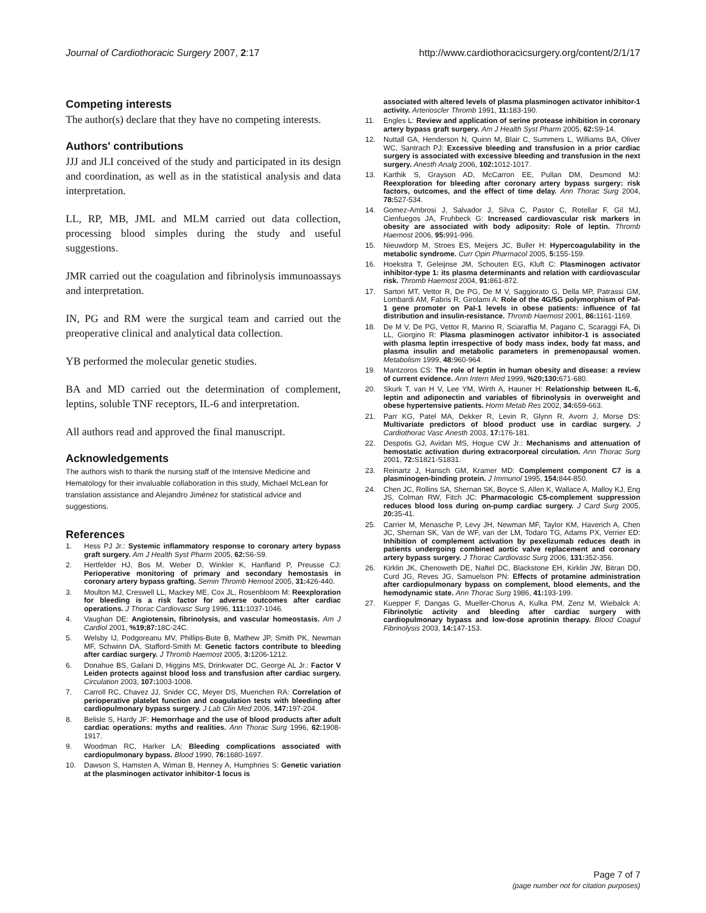Journal of Cardiothoracic Surgery 2007, 2:17 http://www.cardiothoracicsurgery.org/content/2/1/17
Competing interests
The author(s) declare that they have no competing interests.
Authors' contributions
JJJ and JLI conceived of the study and participated in its design and coordination, as well as in the statistical analysis and data interpretation.
LL, RP, MB, JML and MLM carried out data collection, processing blood simples during the study and useful suggestions.
JMR carried out the coagulation and fibrinolysis immunoassays and interpretation.
IN, PG and RM were the surgical team and carried out the preoperative clinical and analytical data collection.
YB performed the molecular genetic studies.
BA and MD carried out the determination of complement, leptins, soluble TNF receptors, IL-6 and interpretation.
All authors read and approved the final manuscript.
Acknowledgements
The authors wish to thank the nursing staff of the Intensive Medicine and Hematology for their invaluable collaboration in this study, Michael McLean for translation assistance and Alejandro Jiménez for statistical advice and suggestions.
References
1. Hess PJ Jr.: Systemic inflammatory response to coronary artery bypass graft surgery. Am J Health Syst Pharm 2005, 62: S6-S9.
2. Hertfelder HJ, Bos M, Weber D, Winkler K, Hanfland P, Preusse CJ: Perioperative monitoring of primary and secondary hemostasis in coronary artery bypass grafting. Semin Thromb Hemost 2005, 31: 426-440.
3. Moulton MJ, Creswell LL, Mackey ME, Cox JL, Rosenbloom M: Reexploration for bleeding is a risk factor for adverse outcomes after cardiac operations. J Thorac Cardiovasc Surg 1996, 111: 1037-1046.
4. Vaughan DE: Angiotensin, fibrinolysis, and vascular homeostasis. Am J Cardiol 2001, %19;87: 18C-24C.
5. Welsby IJ, Podgoreanu MV, Phillips-Bute B, Mathew JP, Smith PK, Newman MF, Schwinn DA, Stafford-Smith M: Genetic factors contribute to bleeding after cardiac surgery. J Thromb Haemost 2005, 3: 1206-1212.
6. Donahue BS, Gailani D, Higgins MS, Drinkwater DC, George AL Jr.: Factor V Leiden protects against blood loss and transfusion after cardiac surgery. Circulation 2003, 107: 1003-1008.
7. Carroll RC, Chavez JJ, Snider CC, Meyer DS, Muenchen RA: Correlation of perioperative platelet function and coagulation tests with bleeding after cardiopulmonary bypass surgery. J Lab Clin Med 2006, 147: 197-204.
8. Belisle S, Hardy JF: Hemorrhage and the use of blood products after adult cardiac operations: myths and realities. Ann Thorac Surg 1996, 62: 1908-1917.
9. Woodman RC, Harker LA: Bleeding complications associated with cardiopulmonary bypass. Blood 1990, 76: 1680-1697.
10. Dawson S, Hamsten A, Wiman B, Henney A, Humphries S: Genetic variation at the plasminogen activator inhibitor-1 locus is
associated with altered levels of plasma plasminogen activator inhibitor-1 activity. Arterioscler Thromb 1991, 11: 183-190.
11. Engles L: Review and application of serine protease inhibition in coronary artery bypass graft surgery. Am J Health Syst Pharm 2005, 62: S9-14.
12. Nuttall GA, Henderson N, Quinn M, Blair C, Summers L, Williams BA, Oliver WC, Santrach PJ: Excessive bleeding and transfusion in a prior cardiac surgery is associated with excessive bleeding and transfusion in the next surgery. Anesth Analg 2006, 102: 1012-1017.
13. Karthik S, Grayson AD, McCarron EE, Pullan DM, Desmond MJ: Reexploration for bleeding after coronary artery bypass surgery: risk factors, outcomes, and the effect of time delay. Ann Thorac Surg 2004, 78: 527-534.
14. Gomez-Ambrosi J, Salvador J, Silva C, Pastor C, Rotellar F, Gil MJ, Cienfuegos JA, Fruhbeck G: Increased cardiovascular risk markers in obesity are associated with body adiposity: Role of leptin. Thromb Haemost 2006, 95: 991-996.
15. Nieuwdorp M, Stroes ES, Meijers JC, Buller H: Hypercoagulability in the metabolic syndrome. Curr Opin Pharmacol 2005, 5: 155-159.
16. Hoekstra T, Geleijnse JM, Schouten EG, Kluft C: Plasminogen activator inhibitor-type 1: its plasma determinants and relation with cardiovascular risk. Thromb Haemost 2004, 91: 861-872.
17. Sartori MT, Vettor R, De PG, De M V, Saggiorato G, Della MP, Patrassi GM, Lombardi AM, Fabris R, Girolami A: Role of the 4G/5G polymorphism of PaI-1 gene promoter on PaI-1 levels in obese patients: influence of fat distribution and insulin-resistance. Thromb Haemost 2001, 86: 1161-1169.
18. De M V, De PG, Vettor R, Marino R, Sciaraffia M, Pagano C, Scaraggi FA, Di LL, Giorgino R: Plasma plasminogen activator inhibitor-1 is associated with plasma leptin irrespective of body mass index, body fat mass, and plasma insulin and metabolic parameters in premenopausal women. Metabolism 1999, 48: 960-964.
19. Mantzoros CS: The role of leptin in human obesity and disease: a review of current evidence. Ann Intern Med 1999, %20;130: 671-680.
20. Skurk T, van H V, Lee YM, Wirth A, Hauner H: Relationship between IL-6, leptin and adiponectin and variables of fibrinolysis in overweight and obese hypertensive patients. Horm Metab Res 2002, 34: 659-663.
21. Parr KG, Patel MA, Dekker R, Levin R, Glynn R, Avorn J, Morse DS: Multivariate predictors of blood product use in cardiac surgery. J Cardiothorac Vasc Anesth 2003, 17: 176-181.
22. Despotis GJ, Avidan MS, Hogue CW Jr.: Mechanisms and attenuation of hemostatic activation during extracorporeal circulation. Ann Thorac Surg 2001, 72: S1821-S1831.
23. Reinartz J, Hansch GM, Kramer MD: Complement component C7 is a plasminogen-binding protein. J Immunol 1995, 154: 844-850.
24. Chen JC, Rollins SA, Shernan SK, Boyce S, Allen K, Wallace A, Malloy KJ, Eng JS, Colman RW, Fitch JC: Pharmacologic C5-complement suppression reduces blood loss during on-pump cardiac surgery. J Card Surg 2005, 20: 35-41.
25. Carrier M, Menasche P, Levy JH, Newman MF, Taylor KM, Haverich A, Chen JC, Shernan SK, Van de WF, van der LM, Todaro TG, Adams PX, Verrier ED: Inhibition of complement activation by pexelizumab reduces death in patients undergoing combined aortic valve replacement and coronary artery bypass surgery. J Thorac Cardiovasc Surg 2006, 131: 352-356.
26. Kirklin JK, Chenoweth DE, Naftel DC, Blackstone EH, Kirklin JW, Bitran DD, Curd JG, Reves JG, Samuelson PN: Effects of protamine administration after cardiopulmonary bypass on complement, blood elements, and the hemodynamic state. Ann Thorac Surg 1986, 41: 193-199.
27. Kuepper F, Dangas G, Mueller-Chorus A, Kulka PM, Zenz M, Wiebalck A: Fibrinolytic activity and bleeding after cardiac surgery with cardiopulmonary bypass and low-dose aprotinin therapy. Blood Coagul Fibrinolysis 2003, 14: 147-153.
Page 7 of 7
(page number not for citation purposes)